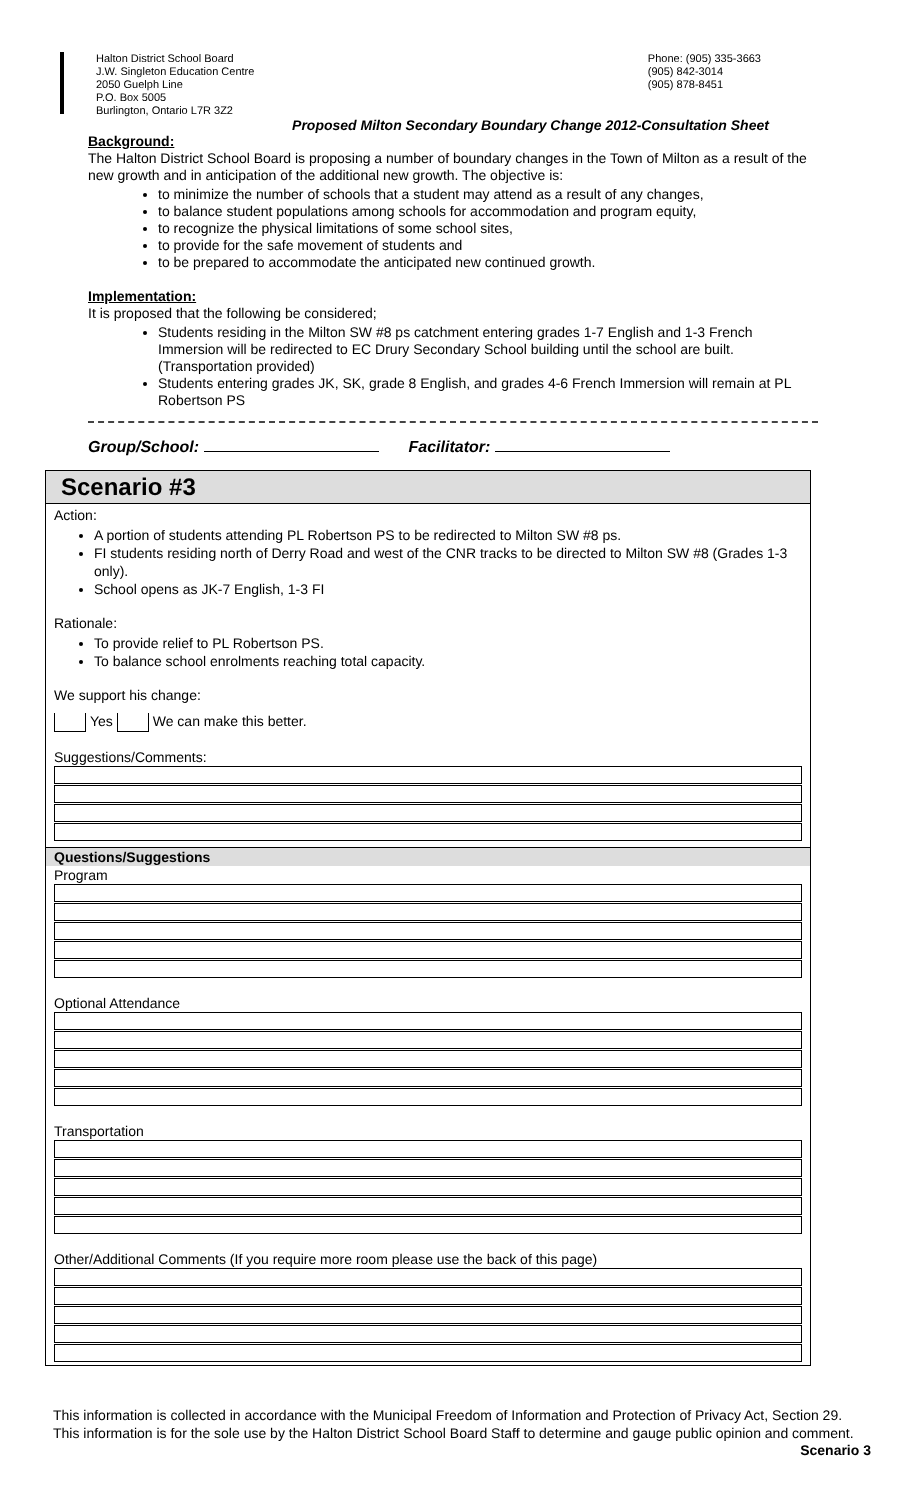Halton District School Board
J.W. Singleton Education Centre
2050 Guelph Line
P.O. Box 5005
Burlington, Ontario L7R 3Z2
Phone: (905) 335-3663
(905) 842-3014
(905) 878-8451
Proposed Milton Secondary Boundary Change 2012-Consultation Sheet
Background:
The Halton District School Board is proposing a number of boundary changes in the Town of Milton as a result of the new growth and in anticipation of the additional new growth. The objective is:
to minimize the number of schools that a student may attend as a result of any changes,
to balance student populations among schools for accommodation and program equity,
to recognize the physical limitations of some school sites,
to provide for the safe movement of students and
to be prepared to accommodate the anticipated new continued growth.
Implementation:
It is proposed that the following be considered;
Students residing in the Milton SW #8 ps catchment entering grades 1-7 English and 1-3 French Immersion will be redirected to EC Drury Secondary School building until the school are built. (Transportation provided)
Students entering grades JK, SK, grade 8 English, and grades 4-6 French Immersion will remain at PL Robertson PS
Group/School: Facilitator:
Scenario #3
Action:
A portion of students attending PL Robertson PS to be redirected to Milton SW #8 ps.
FI students residing north of Derry Road and west of the CNR tracks to be directed to Milton SW #8 (Grades 1-3 only).
School opens as JK-7 English, 1-3 FI
Rationale:
To provide relief to PL Robertson PS.
To balance school enrolments reaching total capacity.
We support his change:
Yes We can make this better.
Suggestions/Comments:
Questions/Suggestions
Program
Optional Attendance
Transportation
Other/Additional Comments (If you require more room please use the back of this page)
This information is collected in accordance with the Municipal Freedom of Information and Protection of Privacy Act, Section 29. This information is for the sole use by the Halton District School Board Staff to determine and gauge public opinion and comment.
Scenario 3